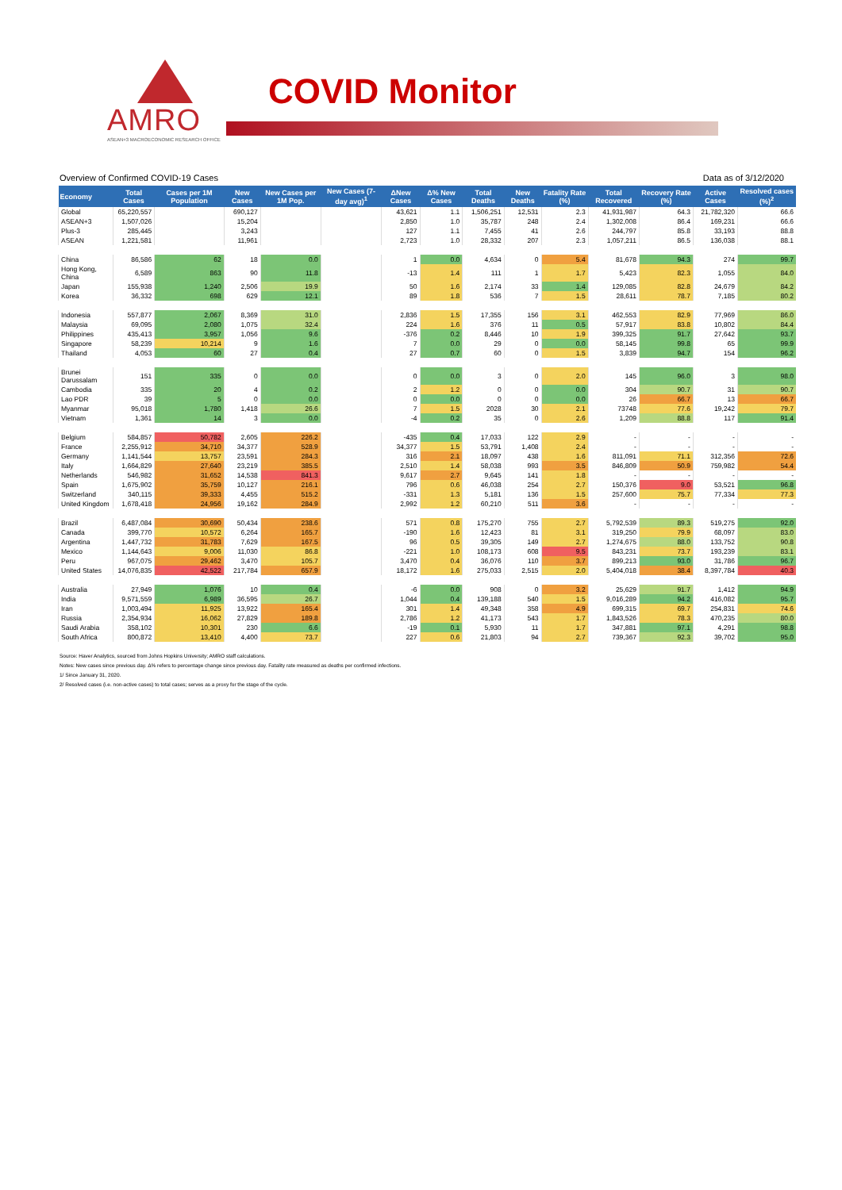AMRO
ASEAN+3 MACROECONOMIC RESEARCH OFFICE
COVID Monitor
Overview of Confirmed COVID-19 Cases Data as of 3/12/2020
| Economy | Total Cases | Cases per 1M Population | New Cases | New Cases per 1M Pop. | New Cases (7-day avg)<sup>1</sup> | ΔNew Cases | Δ% New Cases | Total Deaths | New Deaths | Fatality Rate (%) | Total Recovered | Recovery Rate (%) | Active Cases | Resolved cases (%)<sup>2</sup> |
| --- | --- | --- | --- | --- | --- | --- | --- | --- | --- | --- | --- | --- | --- | --- |
| Global | 65,220,557 | | 690,127 | | | 43,621 | 1.1 | 1,506,251 | 12,531 | 2.3 | 41,931,987 | 64.3 | 21,782,320 | 66.6 |
| ASEAN+3 | 1,507,026 | | 15,204 | | | 2,850 | 1.0 | 35,787 | 248 | 2.4 | 1,302,008 | 86.4 | 169,231 | 66.6 |
| Plus-3 | 285,445 | | 3,243 | | | 127 | 1.1 | 7,455 | 41 | 2.6 | 244,797 | 85.8 | 33,193 | 88.8 |
| ASEAN | 1,221,581 | | 11,961 | | | 2,723 | 1.0 | 28,332 | 207 | 2.3 | 1,057,211 | 86.5 | 136,038 | 88.1 |
| China | 86,586 | 62 | 18 | 0.0 | | 1 | 0.0 | 4,634 | 0 | 5.4 | 81,678 | 94.3 | 274 | 99.7 |
| Hong Kong, China | 6,589 | 863 | 90 | 11.8 | | -13 | 1.4 | 111 | 1 | 1.7 | 5,423 | 82.3 | 1,055 | 84.0 |
| Japan | 155,938 | 1,240 | 2,506 | 19.9 | | 50 | 1.6 | 2,174 | 33 | 1.4 | 129,085 | 82.8 | 24,679 | 84.2 |
| Korea | 36,332 | 698 | 629 | 12.1 | | 89 | 1.8 | 536 | 7 | 1.5 | 28,611 | 78.7 | 7,185 | 80.2 |
| Indonesia | 557,877 | 2,067 | 8,369 | 31.0 | | 2,836 | 1.5 | 17,355 | 156 | 3.1 | 462,553 | 82.9 | 77,969 | 86.0 |
| Malaysia | 69,095 | 2,080 | 1,075 | 32.4 | | 224 | 1.6 | 376 | 11 | 0.5 | 57,917 | 83.8 | 10,802 | 84.4 |
| Philippines | 435,413 | 3,957 | 1,056 | 9.6 | | -376 | 0.2 | 8,446 | 10 | 1.9 | 399,325 | 91.7 | 27,642 | 93.7 |
| Singapore | 58,239 | 10,214 | 9 | 1.6 | | 7 | 0.0 | 29 | 0 | 0.0 | 58,145 | 99.8 | 65 | 99.9 |
| Thailand | 4,053 | 60 | 27 | 0.4 | | 27 | 0.7 | 60 | 0 | 1.5 | 3,839 | 94.7 | 154 | 96.2 |
| Brunei Darussalam | 151 | 335 | 0 | 0.0 | | 0 | 0.0 | 3 | 0 | 2.0 | 145 | 96.0 | 3 | 98.0 |
| Cambodia | 335 | 20 | 4 | 0.2 | | 2 | 1.2 | 0 | 0 | 0.0 | 304 | 90.7 | 31 | 90.7 |
| Lao PDR | 39 | 5 | 0 | 0.0 | | 0 | 0.0 | 0 | 0 | 0.0 | 26 | 66.7 | 13 | 66.7 |
| Myanmar | 95,018 | 1,780 | 1,418 | 26.6 | | 7 | 1.5 | 2028 | 30 | 2.1 | 73748 | 77.6 | 19,242 | 79.7 |
| Vietnam | 1,361 | 14 | 3 | 0.0 | | -4 | 0.2 | 35 | 0 | 2.6 | 1,209 | 88.8 | 117 | 91.4 |
| Belgium | 584,857 | 50,782 | 2,605 | 226.2 | | -435 | 0.4 | 17,033 | 122 | 2.9 | - | - | - | - |
| France | 2,255,912 | 34,710 | 34,377 | 528.9 | | 34,377 | 1.5 | 53,791 | 1,408 | 2.4 | - | - | - | - |
| Germany | 1,141,544 | 13,757 | 23,591 | 284.3 | | 316 | 2.1 | 18,097 | 438 | 1.6 | 811,091 | 71.1 | 312,356 | 72.6 |
| Italy | 1,664,829 | 27,640 | 23,219 | 385.5 | | 2,510 | 1.4 | 58,038 | 993 | 3.5 | 846,809 | 50.9 | 759,982 | 54.4 |
| Netherlands | 546,982 | 31,652 | 14,538 | 841.3 | | 9,617 | 2.7 | 9,645 | 141 | 1.8 | - | - | - | - |
| Spain | 1,675,902 | 35,759 | 10,127 | 216.1 | | 796 | 0.6 | 46,038 | 254 | 2.7 | 150,376 | 9.0 | 53,521 | 96.8 |
| Switzerland | 340,115 | 39,333 | 4,455 | 515.2 | | -331 | 1.3 | 5,181 | 136 | 1.5 | 257,600 | 75.7 | 77,334 | 77.3 |
| United Kingdom | 1,678,418 | 24,956 | 19,162 | 284.9 | | 2,992 | 1.2 | 60,210 | 511 | 3.6 | - | - | - | - |
| Brazil | 6,487,084 | 30,690 | 50,434 | 238.6 | | 571 | 0.8 | 175,270 | 755 | 2.7 | 5,792,539 | 89.3 | 519,275 | 92.0 |
| Canada | 399,770 | 10,572 | 6,264 | 165.7 | | -190 | 1.6 | 12,423 | 81 | 3.1 | 319,250 | 79.9 | 68,097 | 83.0 |
| Argentina | 1,447,732 | 31,783 | 7,629 | 167.5 | | 96 | 0.5 | 39,305 | 149 | 2.7 | 1,274,675 | 88.0 | 133,752 | 90.8 |
| Mexico | 1,144,643 | 9,006 | 11,030 | 86.8 | | -221 | 1.0 | 108,173 | 608 | 9.5 | 843,231 | 73.7 | 193,239 | 83.1 |
| Peru | 967,075 | 29,462 | 3,470 | 105.7 | | 3,470 | 0.4 | 36,076 | 110 | 3.7 | 899,213 | 93.0 | 31,786 | 96.7 |
| United States | 14,076,835 | 42,522 | 217,784 | 657.9 | | 18,172 | 1.6 | 275,033 | 2,515 | 2.0 | 5,404,018 | 38.4 | 8,397,784 | 40.3 |
| Australia | 27,949 | 1,076 | 10 | 0.4 | | -6 | 0.0 | 908 | 0 | 3.2 | 25,629 | 91.7 | 1,412 | 94.9 |
| India | 9,571,559 | 6,989 | 36,595 | 26.7 | | 1,044 | 0.4 | 139,188 | 540 | 1.5 | 9,016,289 | 94.2 | 416,082 | 95.7 |
| Iran | 1,003,494 | 11,925 | 13,922 | 165.4 | | 301 | 1.4 | 49,348 | 358 | 4.9 | 699,315 | 69.7 | 254,831 | 74.6 |
| Russia | 2,354,934 | 16,062 | 27,829 | 189.8 | | 2,786 | 1.2 | 41,173 | 543 | 1.7 | 1,843,526 | 78.3 | 470,235 | 80.0 |
| Saudi Arabia | 358,102 | 10,301 | 230 | 6.6 | | -19 | 0.1 | 5,930 | 11 | 1.7 | 347,881 | 97.1 | 4,291 | 98.8 |
| South Africa | 800,872 | 13,410 | 4,400 | 73.7 | | 227 | 0.6 | 21,803 | 94 | 2.7 | 739,367 | 92.3 | 39,702 | 95.0 |
Source: Haver Analytics, sourced from Johns Hopkins University; AMRO staff calculations.
Notes: New cases since previous day. Δ% refers to percentage change since previous day. Fatality rate measured as deaths per confirmed infections.
1/ Since January 31, 2020.
2/ Resolved cases (i.e. non-active cases) to total cases; serves as a proxy for the stage of the cycle.